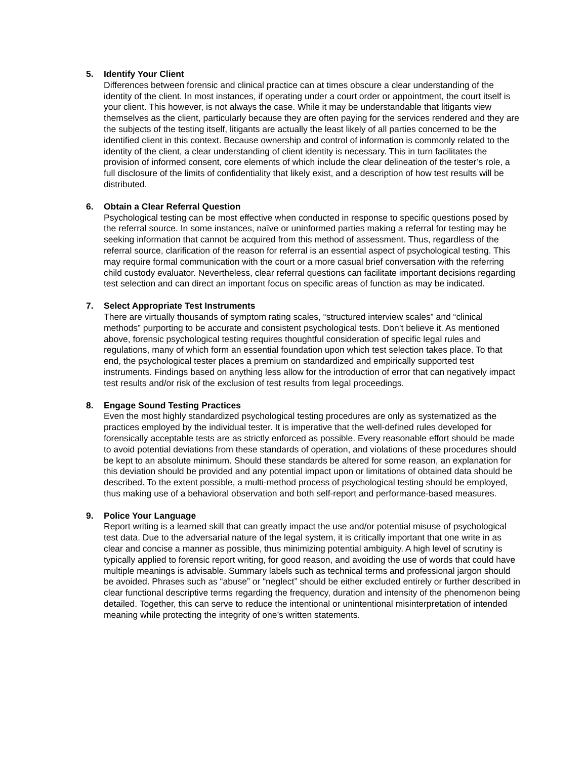5. Identify Your Client
Differences between forensic and clinical practice can at times obscure a clear understanding of the identity of the client. In most instances, if operating under a court order or appointment, the court itself is your client. This however, is not always the case. While it may be understandable that litigants view themselves as the client, particularly because they are often paying for the services rendered and they are the subjects of the testing itself, litigants are actually the least likely of all parties concerned to be the identified client in this context. Because ownership and control of information is commonly related to the identity of the client, a clear understanding of client identity is necessary. This in turn facilitates the provision of informed consent, core elements of which include the clear delineation of the tester’s role, a full disclosure of the limits of confidentiality that likely exist, and a description of how test results will be distributed.
6. Obtain a Clear Referral Question
Psychological testing can be most effective when conducted in response to specific questions posed by the referral source. In some instances, naïve or uninformed parties making a referral for testing may be seeking information that cannot be acquired from this method of assessment. Thus, regardless of the referral source, clarification of the reason for referral is an essential aspect of psychological testing. This may require formal communication with the court or a more casual brief conversation with the referring child custody evaluator. Nevertheless, clear referral questions can facilitate important decisions regarding test selection and can direct an important focus on specific areas of function as may be indicated.
7. Select Appropriate Test Instruments
There are virtually thousands of symptom rating scales, “structured interview scales” and “clinical methods” purporting to be accurate and consistent psychological tests. Don’t believe it. As mentioned above, forensic psychological testing requires thoughtful consideration of specific legal rules and regulations, many of which form an essential foundation upon which test selection takes place. To that end, the psychological tester places a premium on standardized and empirically supported test instruments. Findings based on anything less allow for the introduction of error that can negatively impact test results and/or risk of the exclusion of test results from legal proceedings.
8. Engage Sound Testing Practices
Even the most highly standardized psychological testing procedures are only as systematized as the practices employed by the individual tester. It is imperative that the well-defined rules developed for forensically acceptable tests are as strictly enforced as possible. Every reasonable effort should be made to avoid potential deviations from these standards of operation, and violations of these procedures should be kept to an absolute minimum. Should these standards be altered for some reason, an explanation for this deviation should be provided and any potential impact upon or limitations of obtained data should be described. To the extent possible, a multi-method process of psychological testing should be employed, thus making use of a behavioral observation and both self-report and performance-based measures.
9. Police Your Language
Report writing is a learned skill that can greatly impact the use and/or potential misuse of psychological test data. Due to the adversarial nature of the legal system, it is critically important that one write in as clear and concise a manner as possible, thus minimizing potential ambiguity. A high level of scrutiny is typically applied to forensic report writing, for good reason, and avoiding the use of words that could have multiple meanings is advisable. Summary labels such as technical terms and professional jargon should be avoided. Phrases such as “abuse” or “neglect” should be either excluded entirely or further described in clear functional descriptive terms regarding the frequency, duration and intensity of the phenomenon being detailed. Together, this can serve to reduce the intentional or unintentional misinterpretation of intended meaning while protecting the integrity of one’s written statements.